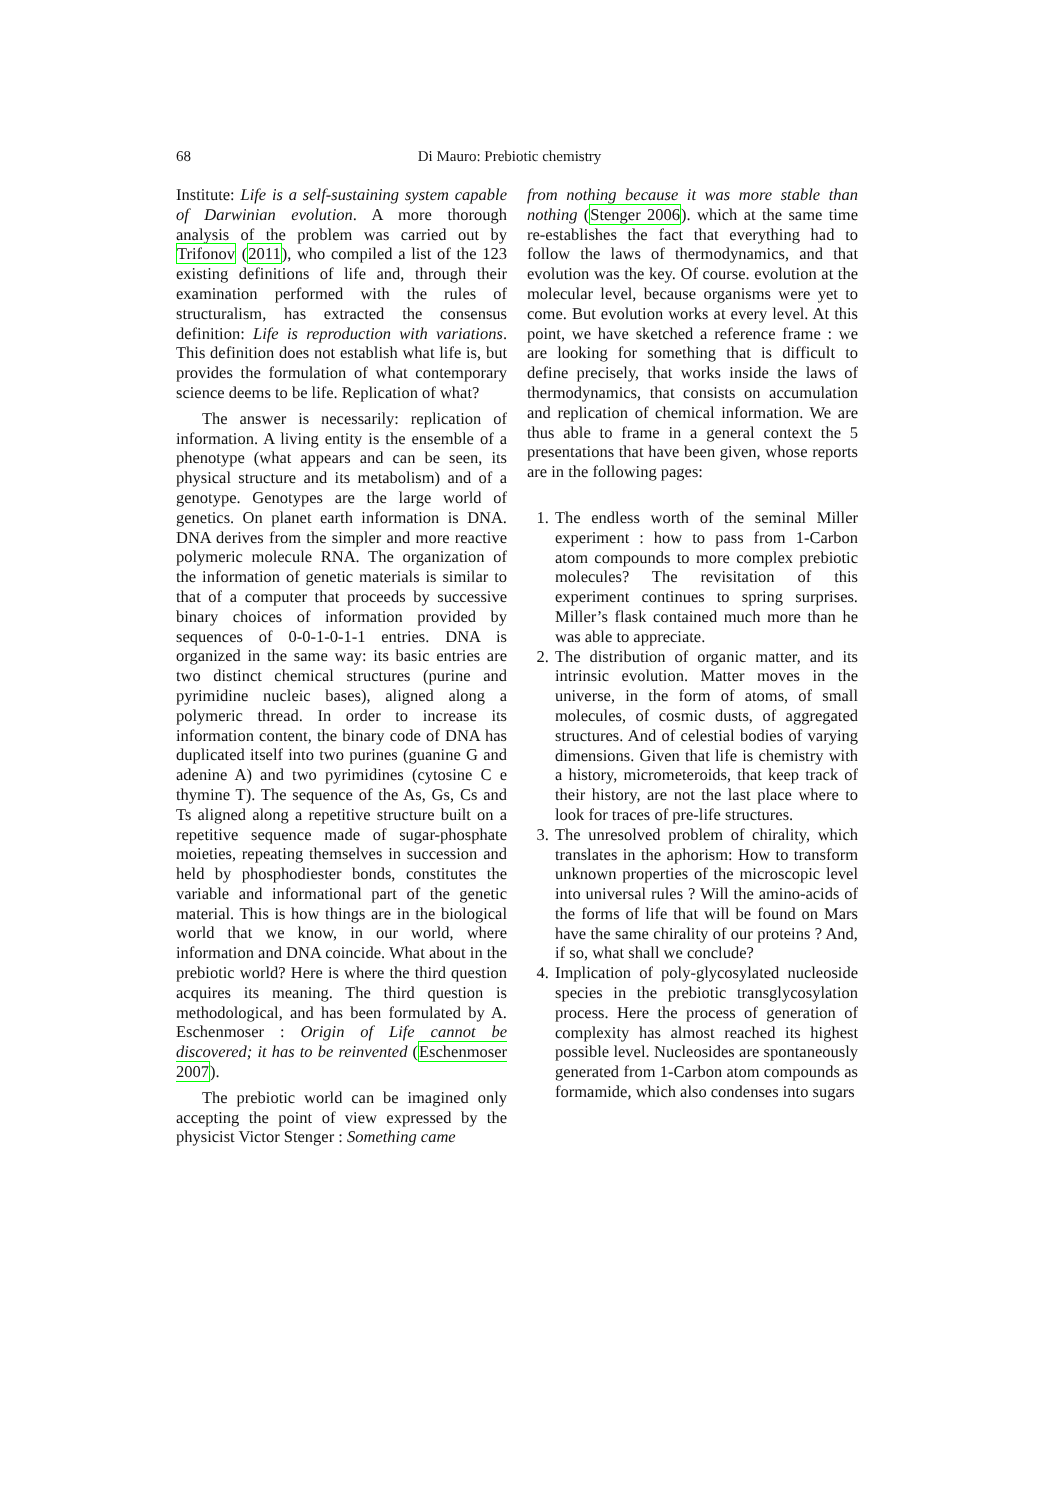68 Di Mauro: Prebiotic chemistry
Institute: Life is a self-sustaining system capable of Darwinian evolution. A more thorough analysis of the problem was carried out by Trifonov (2011), who compiled a list of the 123 existing definitions of life and, through their examination performed with the rules of structuralism, has extracted the consensus definition: Life is reproduction with variations. This definition does not establish what life is, but provides the formulation of what contemporary science deems to be life. Replication of what?
The answer is necessarily: replication of information. A living entity is the ensemble of a phenotype (what appears and can be seen, its physical structure and its metabolism) and of a genotype. Genotypes are the large world of genetics. On planet earth information is DNA. DNA derives from the simpler and more reactive polymeric molecule RNA. The organization of the information of genetic materials is similar to that of a computer that proceeds by successive binary choices of information provided by sequences of 0-0-1-0-1-1 entries. DNA is organized in the same way: its basic entries are two distinct chemical structures (purine and pyrimidine nucleic bases), aligned along a polymeric thread. In order to increase its information content, the binary code of DNA has duplicated itself into two purines (guanine G and adenine A) and two pyrimidines (cytosine C e thymine T). The sequence of the As, Gs, Cs and Ts aligned along a repetitive structure built on a repetitive sequence made of sugar-phosphate moieties, repeating themselves in succession and held by phosphodiester bonds, constitutes the variable and informational part of the genetic material. This is how things are in the biological world that we know, in our world, where information and DNA coincide. What about in the prebiotic world? Here is where the third question acquires its meaning. The third question is methodological, and has been formulated by A. Eschenmoser : Origin of Life cannot be discovered; it has to be reinvented (Eschenmoser 2007).
The prebiotic world can be imagined only accepting the point of view expressed by the physicist Victor Stenger : Something came
from nothing because it was more stable than nothing (Stenger 2006). which at the same time re-establishes the fact that everything had to follow the laws of thermodynamics, and that evolution was the key. Of course. evolution at the molecular level, because organisms were yet to come. But evolution works at every level. At this point, we have sketched a reference frame : we are looking for something that is difficult to define precisely, that works inside the laws of thermodynamics, that consists on accumulation and replication of chemical information. We are thus able to frame in a general context the 5 presentations that have been given, whose reports are in the following pages:
1. The endless worth of the seminal Miller experiment : how to pass from 1-Carbon atom compounds to more complex prebiotic molecules? The revisitation of this experiment continues to spring surprises. Miller’s flask contained much more than he was able to appreciate.
2. The distribution of organic matter, and its intrinsic evolution. Matter moves in the universe, in the form of atoms, of small molecules, of cosmic dusts, of aggregated structures. And of celestial bodies of varying dimensions. Given that life is chemistry with a history, micrometeroids, that keep track of their history, are not the last place where to look for traces of pre-life structures.
3. The unresolved problem of chirality, which translates in the aphorism: How to transform unknown properties of the microscopic level into universal rules ? Will the amino-acids of the forms of life that will be found on Mars have the same chirality of our proteins ? And, if so, what shall we conclude?
4. Implication of poly-glycosylated nucleoside species in the prebiotic transglycosylation process. Here the process of generation of complexity has almost reached its highest possible level. Nucleosides are spontaneously generated from 1-Carbon atom compounds as formamide, which also condenses into sugars